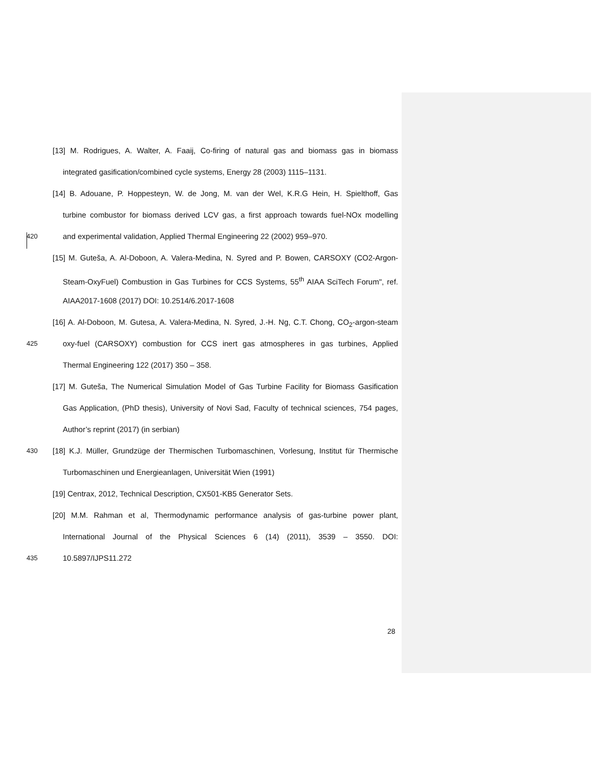[13] M. Rodrigues, A. Walter, A. Faaij, Co-firing of natural gas and biomass gas in biomass
integrated gasification/combined cycle systems, Energy 28 (2003) 1115–1131.
[14] B. Adouane, P. Hoppesteyn, W. de Jong, M. van der Wel, K.R.G Hein, H. Spielthoff, Gas
turbine combustor for biomass derived LCV gas, a first approach towards fuel-NOx modelling
420 and experimental validation, Applied Thermal Engineering 22 (2002) 959–970.
[15] M. Guteša, A. Al-Doboon, A. Valera-Medina, N. Syred and P. Bowen, CARSOXY (CO2-Argon-
Steam-OxyFuel) Combustion in Gas Turbines for CCS Systems, 55<sup>th</sup> AIAA SciTech Forum", ref.
AIAA2017-1608 (2017) DOI: 10.2514/6.2017-1608
[16] A. Al-Doboon, M. Gutesa, A. Valera-Medina, N. Syred, J.-H. Ng, C.T. Chong, CO<sub>2</sub>-argon-steam
425 oxy-fuel (CARSOXY) combustion for CCS inert gas atmospheres in gas turbines, Applied
Thermal Engineering 122 (2017) 350 – 358.
[17] M. Guteša, The Numerical Simulation Model of Gas Turbine Facility for Biomass Gasification
Gas Application, (PhD thesis), University of Novi Sad, Faculty of technical sciences, 754 pages,
Author’s reprint (2017) (in serbian)
430 [18] K.J. Müller, Grundzüge der Thermischen Turbomaschinen, Vorlesung, Institut für Thermische
Turbomaschinen und Energieanlagen, Universität Wien (1991)
[19] Centrax, 2012, Technical Description, CX501-KB5 Generator Sets.
[20] M.M. Rahman et al, Thermodynamic performance analysis of gas-turbine power plant,
International Journal of the Physical Sciences 6 (14) (2011), 3539 – 3550. DOI:
435 10.5897/IJPS11.272
28